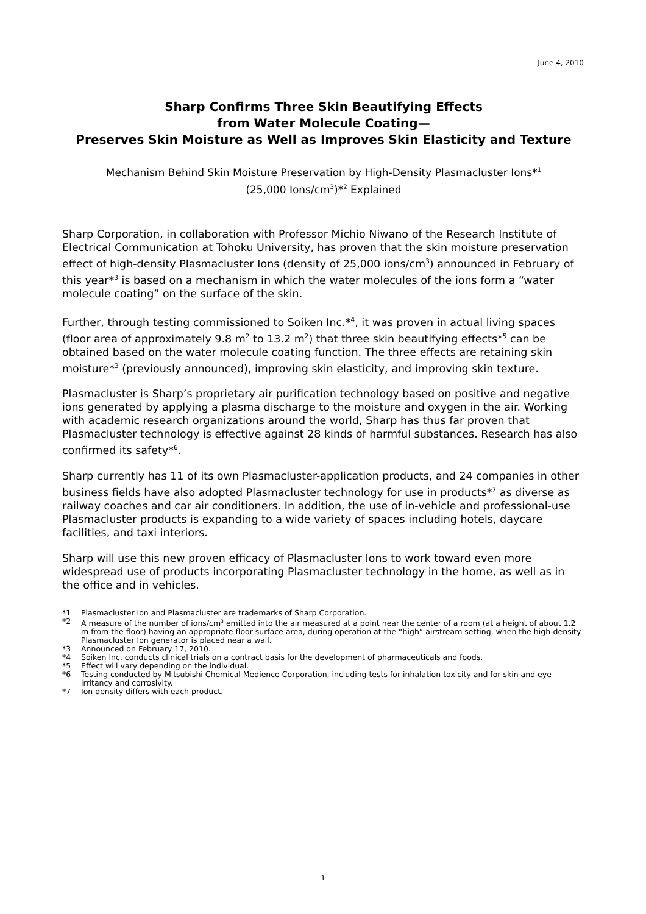June 4, 2010
Sharp Confirms Three Skin Beautifying Effects
from Water Molecule Coating—
Preserves Skin Moisture as Well as Improves Skin Elasticity and Texture
Mechanism Behind Skin Moisture Preservation by High-Density Plasmacluster Ions*<sup>1</sup>
(25,000 Ions/cm<sup>3</sup>)*<sup>2</sup> Explained
Sharp Corporation, in collaboration with Professor Michio Niwano of the Research Institute of Electrical Communication at Tohoku University, has proven that the skin moisture preservation effect of high-density Plasmacluster Ions (density of 25,000 ions/cm<sup>3</sup>) announced in February of this year*<sup>3</sup> is based on a mechanism in which the water molecules of the ions form a “water molecule coating” on the surface of the skin.
Further, through testing commissioned to Soiken Inc.*<sup>4</sup>, it was proven in actual living spaces (floor area of approximately 9.8 m<sup>2</sup> to 13.2 m<sup>2</sup>) that three skin beautifying effects*<sup>5</sup> can be obtained based on the water molecule coating function. The three effects are retaining skin moisture*<sup>3</sup> (previously announced), improving skin elasticity, and improving skin texture.
Plasmacluster is Sharp’s proprietary air purification technology based on positive and negative ions generated by applying a plasma discharge to the moisture and oxygen in the air. Working with academic research organizations around the world, Sharp has thus far proven that Plasmacluster technology is effective against 28 kinds of harmful substances. Research has also confirmed its safety*<sup>6</sup>.
Sharp currently has 11 of its own Plasmacluster-application products, and 24 companies in other business fields have also adopted Plasmacluster technology for use in products*<sup>7</sup> as diverse as railway coaches and car air conditioners. In addition, the use of in-vehicle and professional-use Plasmacluster products is expanding to a wide variety of spaces including hotels, daycare facilities, and taxi interiors.
Sharp will use this new proven efficacy of Plasmacluster Ions to work toward even more widespread use of products incorporating Plasmacluster technology in the home, as well as in the office and in vehicles.
*1 Plasmacluster Ion and Plasmacluster are trademarks of Sharp Corporation.
*2 A measure of the number of ions/cm<sup>3</sup> emitted into the air measured at a point near the center of a room (at a height of about 1.2 m from the floor) having an appropriate floor surface area, during operation at the “high” airstream setting, when the high-density Plasmacluster Ion generator is placed near a wall.
*3 Announced on February 17, 2010.
*4 Soiken Inc. conducts clinical trials on a contract basis for the development of pharmaceuticals and foods.
*5 Effect will vary depending on the individual.
*6 Testing conducted by Mitsubishi Chemical Medience Corporation, including tests for inhalation toxicity and for skin and eye irritancy and corrosivity.
*7 Ion density differs with each product.
1